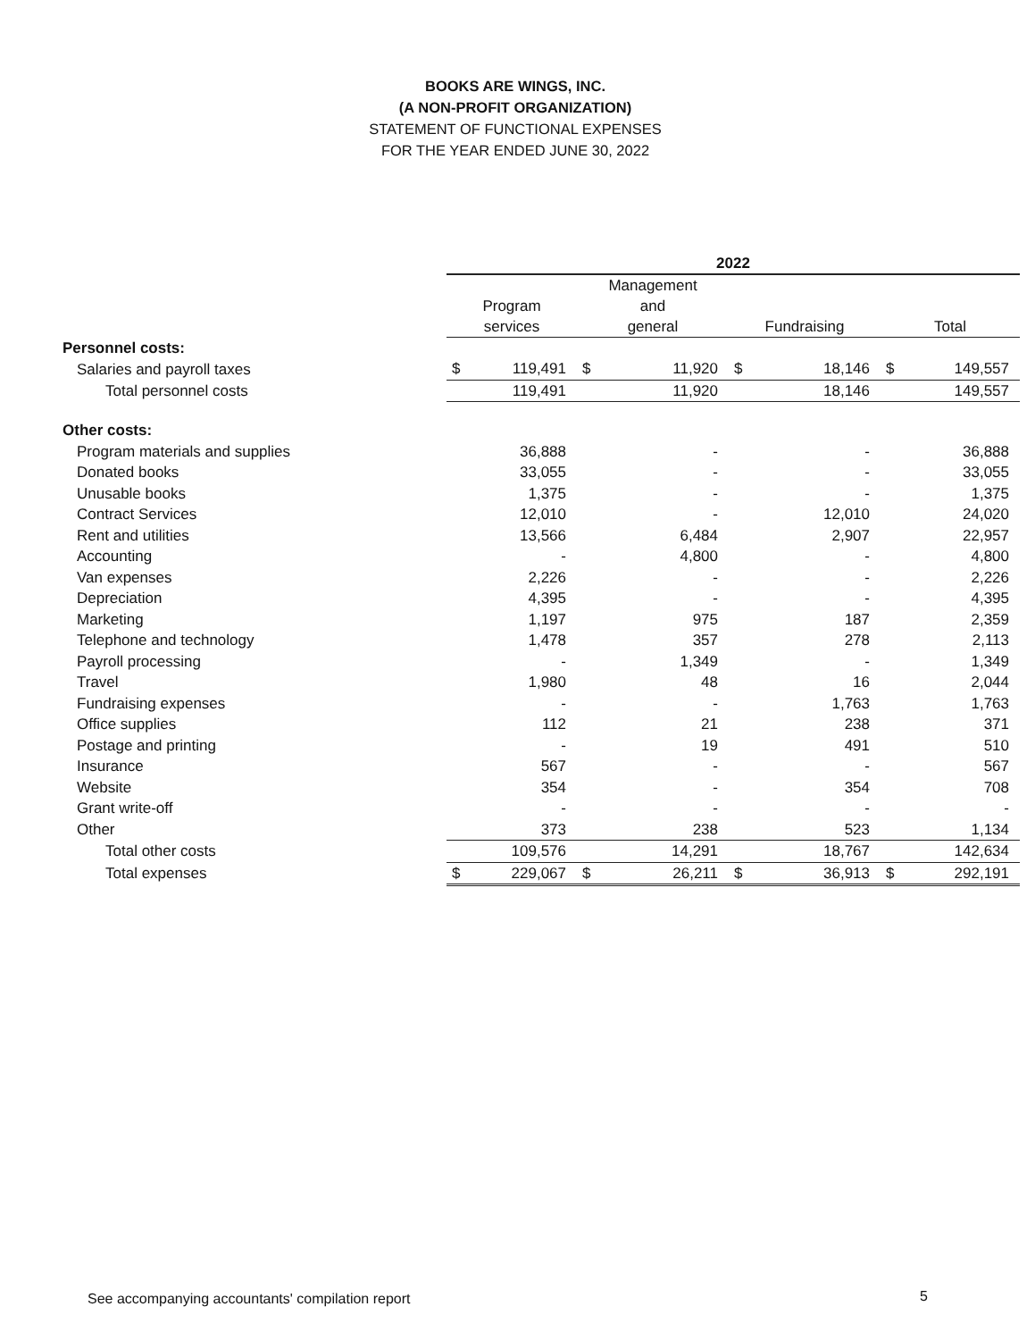BOOKS ARE WINGS, INC.
(A NON-PROFIT ORGANIZATION)
STATEMENT OF FUNCTIONAL EXPENSES
FOR THE YEAR ENDED JUNE 30, 2022
| | 2022 | | | | | | | |
| --- | --- | --- | --- | --- | --- | --- | --- | --- |
| | Program services | | Management and general | | Fundraising | | Total | |
| Personnel costs: | | | | | | | | |
| Salaries and payroll taxes | $ | 119,491 | $ | 11,920 | $ | 18,146 | $ | 149,557 |
| Total personnel costs | | 119,491 | | 11,920 | | 18,146 | | 149,557 |
| Other costs: | | | | | | | | |
| Program materials and supplies | | 36,888 | | - | | - | | 36,888 |
| Donated books | | 33,055 | | - | | - | | 33,055 |
| Unusable books | | 1,375 | | - | | - | | 1,375 |
| Contract Services | | 12,010 | | - | | 12,010 | | 24,020 |
| Rent and utilities | | 13,566 | | 6,484 | | 2,907 | | 22,957 |
| Accounting | | - | | 4,800 | | - | | 4,800 |
| Van expenses | | 2,226 | | - | | - | | 2,226 |
| Depreciation | | 4,395 | | - | | - | | 4,395 |
| Marketing | | 1,197 | | 975 | | 187 | | 2,359 |
| Telephone and technology | | 1,478 | | 357 | | 278 | | 2,113 |
| Payroll processing | | - | | 1,349 | | - | | 1,349 |
| Travel | | 1,980 | | 48 | | 16 | | 2,044 |
| Fundraising expenses | | - | | - | | 1,763 | | 1,763 |
| Office supplies | | 112 | | 21 | | 238 | | 371 |
| Postage and printing | | - | | 19 | | 491 | | 510 |
| Insurance | | 567 | | - | | - | | 567 |
| Website | | 354 | | - | | 354 | | 708 |
| Grant write-off | | - | | - | | - | | - |
| Other | | 373 | | 238 | | 523 | | 1,134 |
| Total other costs | | 109,576 | | 14,291 | | 18,767 | | 142,634 |
| Total expenses | $ | 229,067 | $ | 26,211 | $ | 36,913 | $ | 292,191 |
See accompanying accountants' compilation report
5